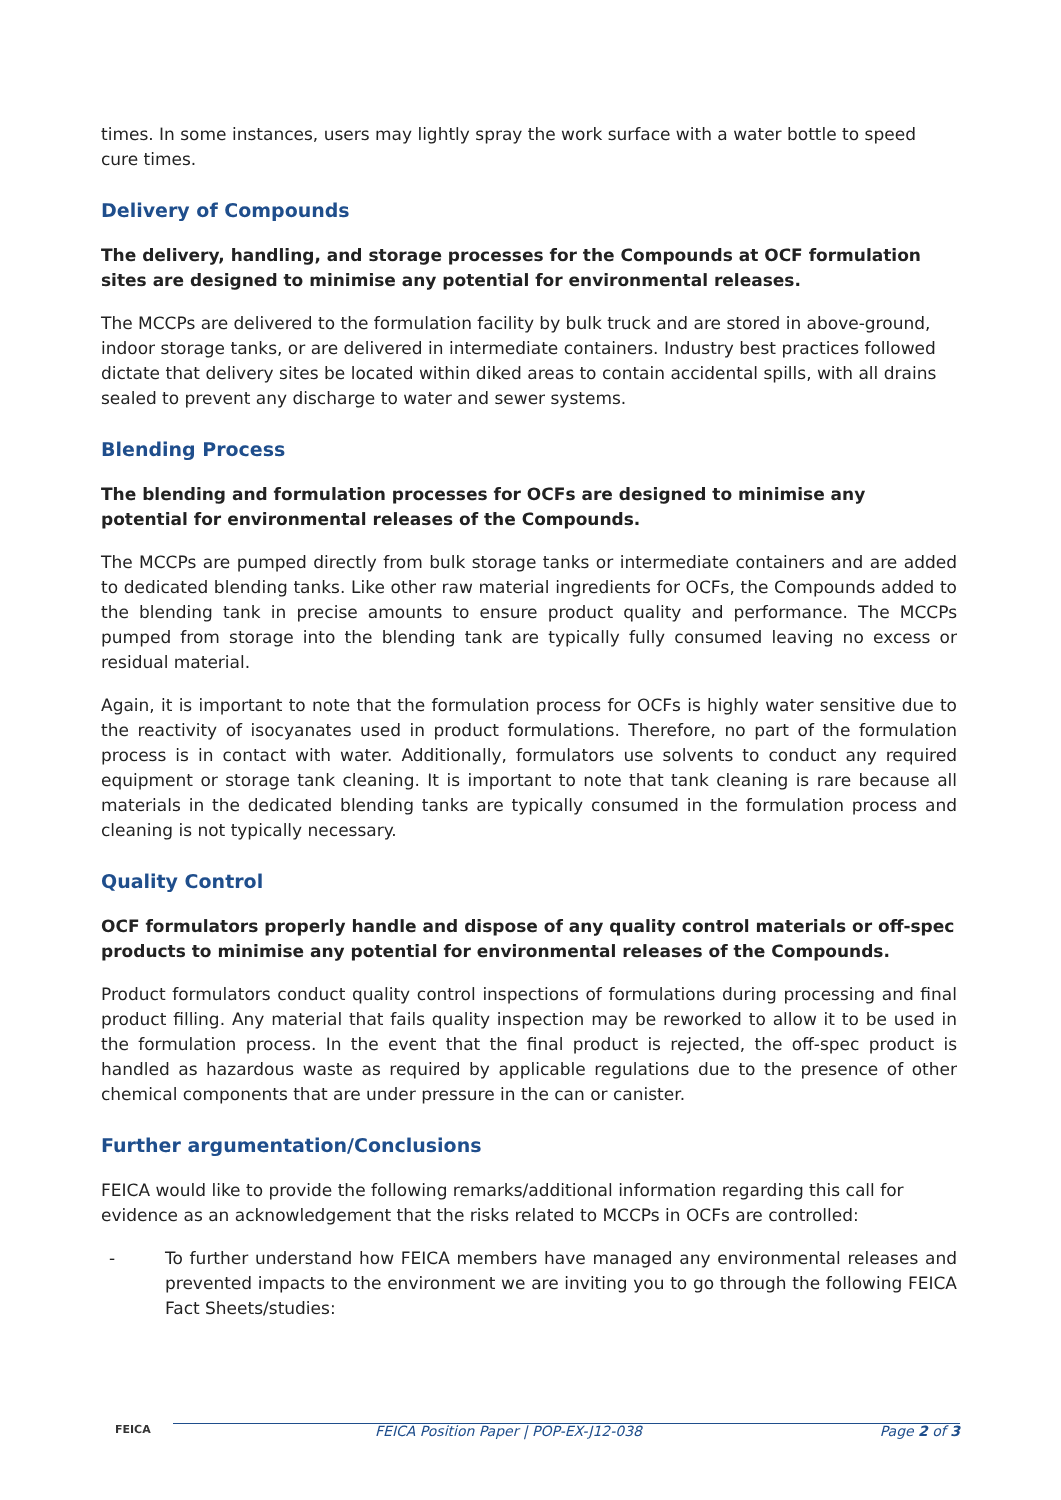times. In some instances, users may lightly spray the work surface with a water bottle to speed cure times.
Delivery of Compounds
The delivery, handling, and storage processes for the Compounds at OCF formulation sites are designed to minimise any potential for environmental releases.
The MCCPs are delivered to the formulation facility by bulk truck and are stored in above-ground, indoor storage tanks, or are delivered in intermediate containers. Industry best practices followed dictate that delivery sites be located within diked areas to contain accidental spills, with all drains sealed to prevent any discharge to water and sewer systems.
Blending Process
The blending and formulation processes for OCFs are designed to minimise any potential for environmental releases of the Compounds.
The MCCPs are pumped directly from bulk storage tanks or intermediate containers and are added to dedicated blending tanks. Like other raw material ingredients for OCFs, the Compounds added to the blending tank in precise amounts to ensure product quality and performance. The MCCPs pumped from storage into the blending tank are typically fully consumed leaving no excess or residual material.
Again, it is important to note that the formulation process for OCFs is highly water sensitive due to the reactivity of isocyanates used in product formulations. Therefore, no part of the formulation process is in contact with water. Additionally, formulators use solvents to conduct any required equipment or storage tank cleaning. It is important to note that tank cleaning is rare because all materials in the dedicated blending tanks are typically consumed in the formulation process and cleaning is not typically necessary.
Quality Control
OCF formulators properly handle and dispose of any quality control materials or off-spec products to minimise any potential for environmental releases of the Compounds.
Product formulators conduct quality control inspections of formulations during processing and final product filling. Any material that fails quality inspection may be reworked to allow it to be used in the formulation process. In the event that the final product is rejected, the off-spec product is handled as hazardous waste as required by applicable regulations due to the presence of other chemical components that are under pressure in the can or canister.
Further argumentation/Conclusions
FEICA would like to provide the following remarks/additional information regarding this call for evidence as an acknowledgement that the risks related to MCCPs in OCFs are controlled:
- To further understand how FEICA members have managed any environmental releases and prevented impacts to the environment we are inviting you to go through the following FEICA Fact Sheets/studies:
FEICA FEICA Position Paper | POP-EX-J12-038 Page 2 of 3